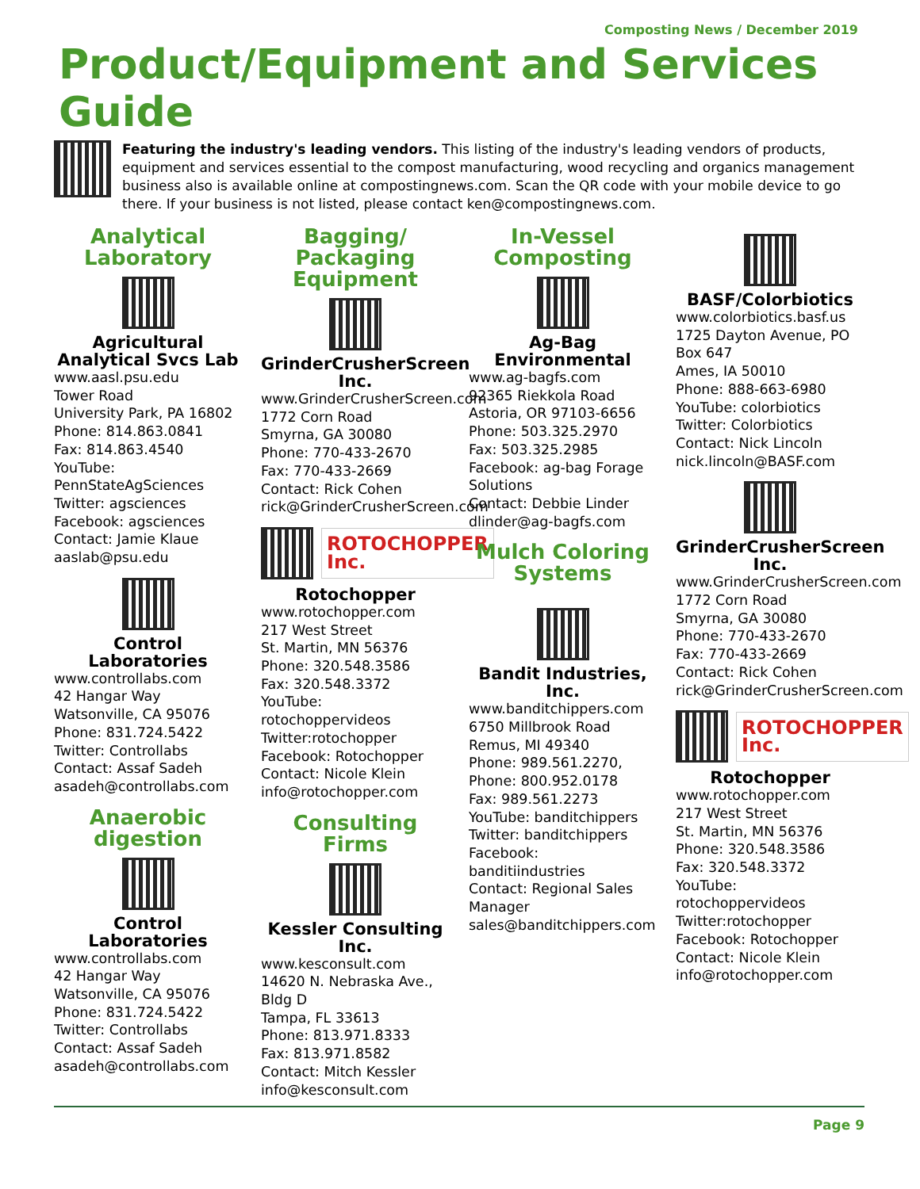Composting News / December 2019
Product/Equipment and Services Guide
Featuring the industry's leading vendors. This listing of the industry's leading vendors of products, equipment and services essential to the compost manufacturing, wood recycling and organics management business also is available online at compostingnews.com. Scan the QR code with your mobile device to go there. If your business is not listed, please contact ken@compostingnews.com.
Analytical Laboratory
Agricultural Analytical Svcs Lab
www.aasl.psu.edu
Tower Road
University Park, PA 16802
Phone: 814.863.0841
Fax: 814.863.4540
YouTube: PennStateAgSciences
Twitter: agsciences
Facebook: agsciences
Contact: Jamie Klaue
aaslab@psu.edu
Control Laboratories
www.controllabs.com
42 Hangar Way
Watsonville, CA 95076
Phone: 831.724.5422
Twitter: Controllabs
Contact: Assaf Sadeh
asadeh@controllabs.com
Anaerobic digestion
Control Laboratories
www.controllabs.com
42 Hangar Way
Watsonville, CA 95076
Phone: 831.724.5422
Twitter: Controllabs
Contact: Assaf Sadeh
asadeh@controllabs.com
Bagging/ Packaging Equipment
GrinderCrusherScreen Inc.
www.GrinderCrusherScreen.com
1772 Corn Road
Smyrna, GA 30080
Phone: 770-433-2670
Fax: 770-433-2669
Contact: Rick Cohen
rick@GrinderCrusherScreen.com
ROTOCHOPPER Inc.
Rotochopper
www.rotochopper.com
217 West Street
St. Martin, MN 56376
Phone: 320.548.3586
Fax: 320.548.3372
YouTube: rotochoppervideos
Twitter:rotochopper
Facebook: Rotochopper
Contact: Nicole Klein
info@rotochopper.com
Consulting Firms
Kessler Consulting Inc.
www.kesconsult.com
14620 N. Nebraska Ave., Bldg D
Tampa, FL 33613
Phone: 813.971.8333
Fax: 813.971.8582
Contact: Mitch Kessler
info@kesconsult.com
In-Vessel Composting
Ag-Bag Environmental
www.ag-bagfs.com
92365 Riekkola Road
Astoria, OR 97103-6656
Phone: 503.325.2970
Fax: 503.325.2985
Facebook: ag-bag Forage Solutions
Contact: Debbie Linder
dlinder@ag-bagfs.com
Mulch Coloring Systems
Bandit Industries, Inc.
www.banditchippers.com
6750 Millbrook Road
Remus, MI 49340
Phone: 989.561.2270,
Phone: 800.952.0178
Fax: 989.561.2273
YouTube: banditchippers
Twitter: banditchippers
Facebook: banditiindustries
Contact: Regional Sales Manager
sales@banditchippers.com
BASF/Colorbiotics
www.colorbiotics.basf.us
1725 Dayton Avenue, PO Box 647
Ames, IA 50010
Phone: 888-663-6980
YouTube: colorbiotics
Twitter: Colorbiotics
Contact: Nick Lincoln
nick.lincoln@BASF.com
GrinderCrusherScreen Inc.
www.GrinderCrusherScreen.com
1772 Corn Road
Smyrna, GA 30080
Phone: 770-433-2670
Fax: 770-433-2669
Contact: Rick Cohen
rick@GrinderCrusherScreen.com
ROTOCHOPPER Inc.
Rotochopper
www.rotochopper.com
217 West Street
St. Martin, MN 56376
Phone: 320.548.3586
Fax: 320.548.3372
YouTube: rotochoppervideos
Twitter:rotochopper
Facebook: Rotochopper
Contact: Nicole Klein
info@rotochopper.com
Page 9